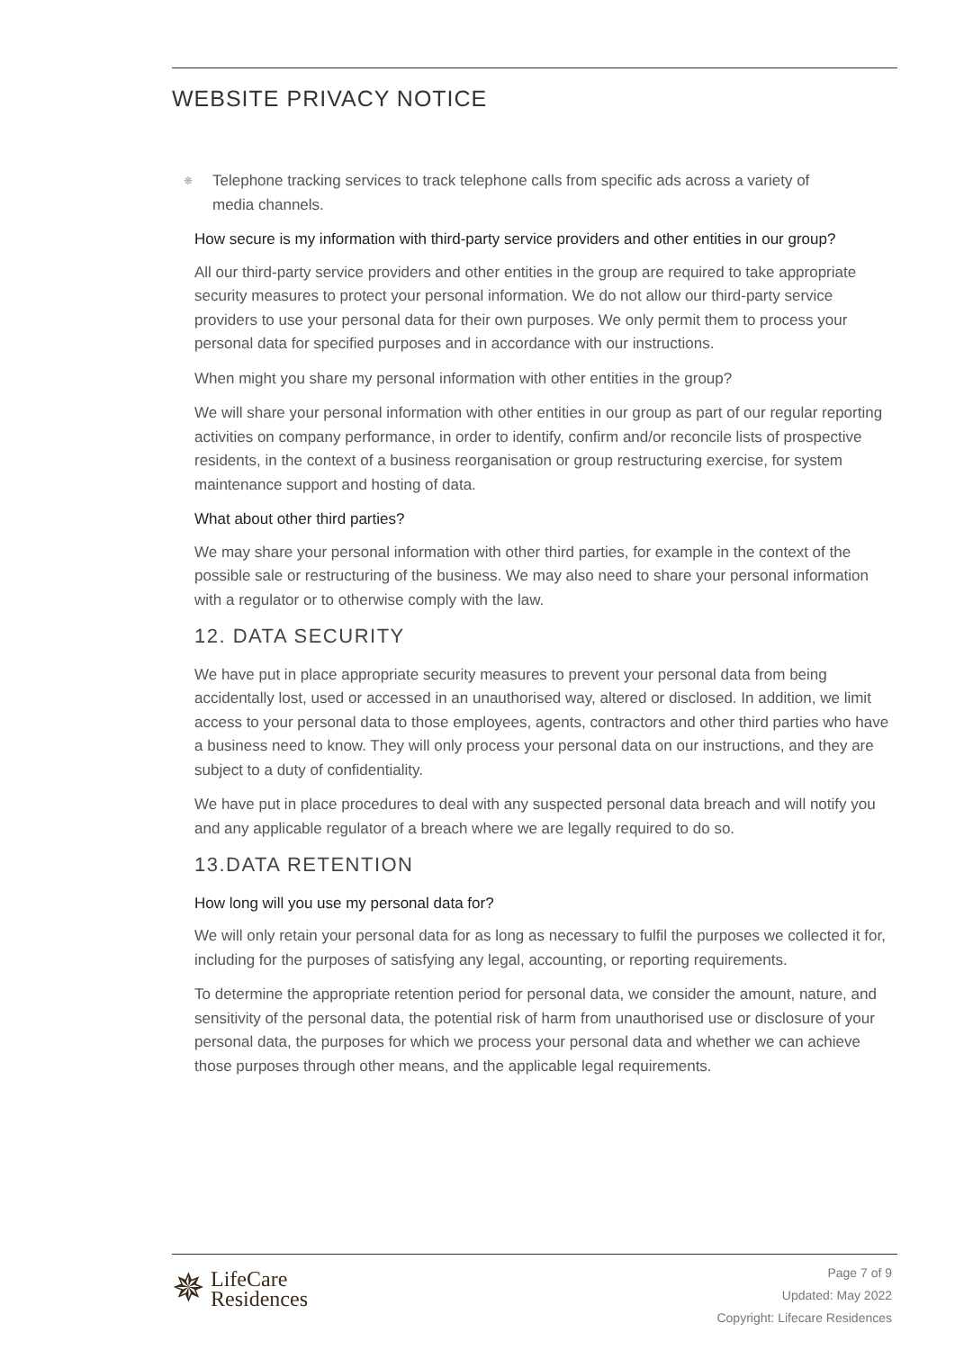WEBSITE PRIVACY NOTICE
❋
Telephone tracking services to track telephone calls from specific ads across a variety of media channels.
How secure is my information with third-party service providers and other entities in our group?
All our third-party service providers and other entities in the group are required to take appropriate security measures to protect your personal information. We do not allow our third-party service providers to use your personal data for their own purposes. We only permit them to process your personal data for specified purposes and in accordance with our instructions.
When might you share my personal information with other entities in the group?
We will share your personal information with other entities in our group as part of our regular reporting activities on company performance, in order to identify, confirm and/or reconcile lists of prospective residents, in the context of a business reorganisation or group restructuring exercise, for system maintenance support and hosting of data.
What about other third parties?
We may share your personal information with other third parties, for example in the context of the possible sale or restructuring of the business. We may also need to share your personal information with a regulator or to otherwise comply with the law.
12. DATA SECURITY
We have put in place appropriate security measures to prevent your personal data from being accidentally lost, used or accessed in an unauthorised way, altered or disclosed. In addition, we limit access to your personal data to those employees, agents, contractors and other third parties who have a business need to know. They will only process your personal data on our instructions, and they are subject to a duty of confidentiality.
We have put in place procedures to deal with any suspected personal data breach and will notify you and any applicable regulator of a breach where we are legally required to do so.
13.DATA RETENTION
How long will you use my personal data for?
We will only retain your personal data for as long as necessary to fulfil the purposes we collected it for, including for the purposes of satisfying any legal, accounting, or reporting requirements.
To determine the appropriate retention period for personal data, we consider the amount, nature, and sensitivity of the personal data, the potential risk of harm from unauthorised use or disclosure of your personal data, the purposes for which we process your personal data and whether we can achieve those purposes through other means, and the applicable legal requirements.
✵
LifeCare
Residences
Page 7 of 9
Updated: May 2022
Copyright: Lifecare Residences